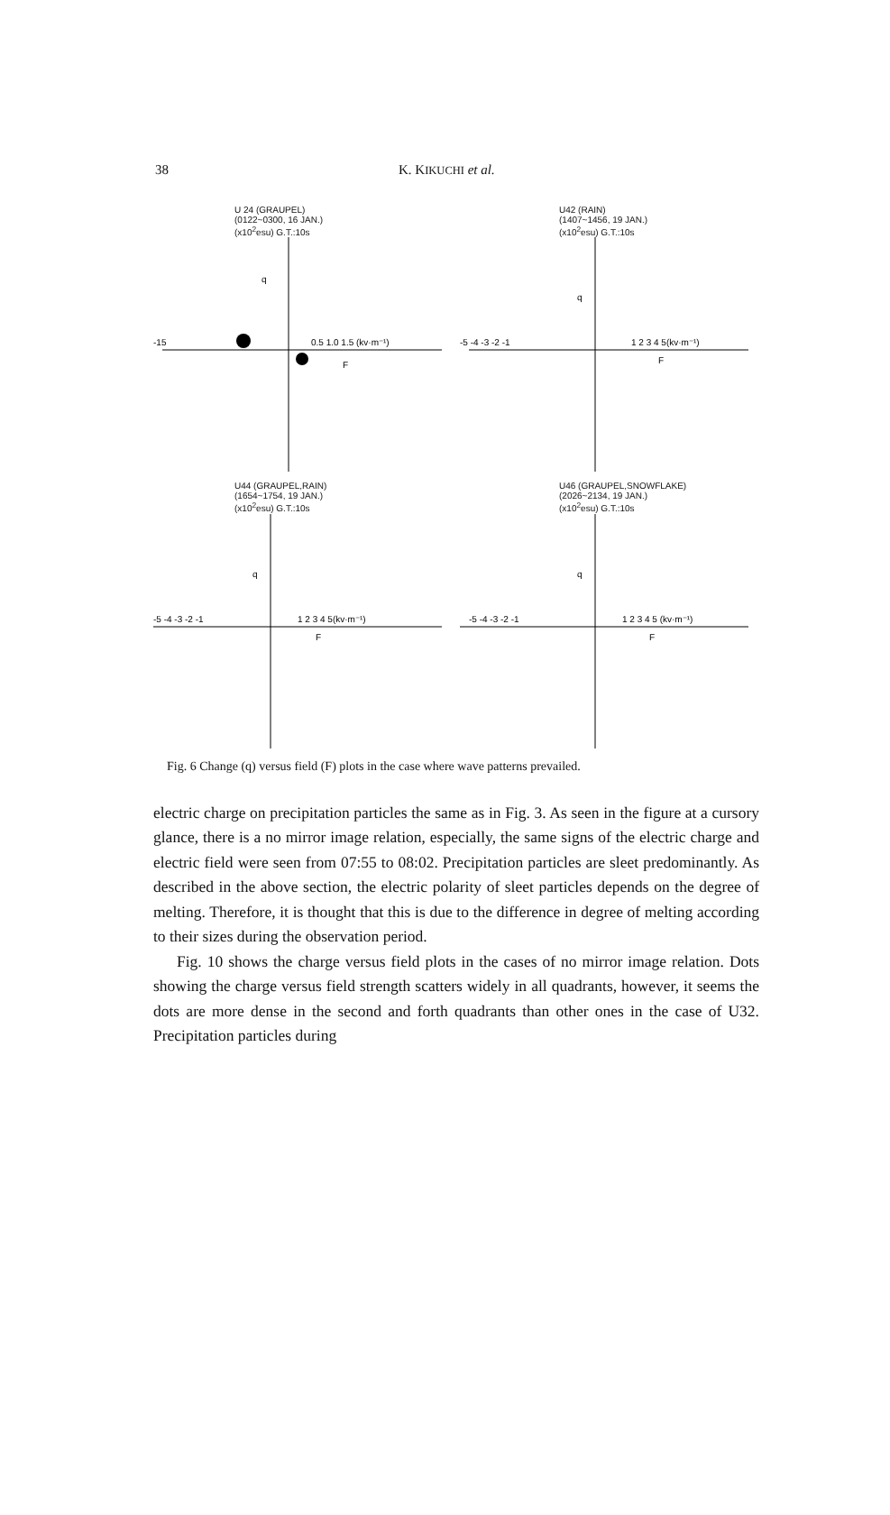38 K. KIKUCHI et al.
U 24 (GRAUPEL)
(0122~0300, 16 JAN.)
(x10<sup>2</sup>esu) G.T.:10s
-15
0.5 1.0 1.5 (kv·m⁻¹)
q
F
U42 (RAIN)
(1407~1456, 19 JAN.)
(x10<sup>2</sup>esu) G.T.:10s
-5 -4 -3 -2 -1
1 2 3 4 5(kv·m⁻¹)
q
F
U44 (GRAUPEL,RAIN)
(1654~1754, 19 JAN.)
(x10<sup>2</sup>esu) G.T.:10s
-5 -4 -3 -2 -1
1 2 3 4 5(kv·m⁻¹)
q
F
U46 (GRAUPEL,SNOWFLAKE)
(2026~2134, 19 JAN.)
(x10<sup>2</sup>esu) G.T.:10s
-5 -4 -3 -2 -1
1 2 3 4 5 (kv·m⁻¹)
q
F
Fig. 6 Change (q) versus field (F) plots in the case where wave patterns prevailed.
electric charge on precipitation particles the same as in Fig. 3. As seen in the figure at a cursory glance, there is a no mirror image relation, especially, the same signs of the electric charge and electric field were seen from 07:55 to 08:02. Precipitation particles are sleet predominantly. As described in the above section, the electric polarity of sleet particles depends on the degree of melting. Therefore, it is thought that this is due to the difference in degree of melting according to their sizes during the observation period.
Fig. 10 shows the charge versus field plots in the cases of no mirror image relation. Dots showing the charge versus field strength scatters widely in all quadrants, however, it seems the dots are more dense in the second and forth quadrants than other ones in the case of U32. Precipitation particles during